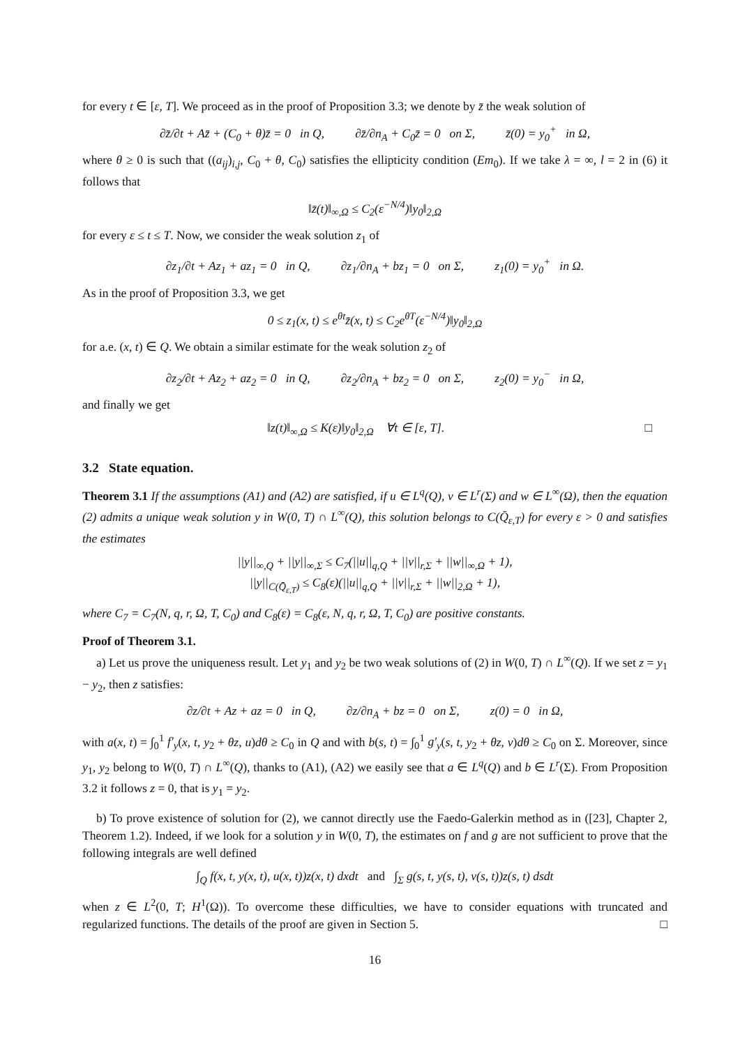for every t ∈ [ε, T]. We proceed as in the proof of Proposition 3.3; we denote by z̄ the weak solution of
∂z̄/∂t + Az̄ + (C<sub>0</sub> + θ)z̄ = 0 in Q, ∂z̄/∂n<sub>A</sub> + C<sub>0</sub>z̄ = 0 on Σ, z̄(0) = y<sub>0</sub><sup>+</sup> in Ω,
where θ ≥ 0 is such that ((a<sub>ij</sub>)<sub>i,j</sub>, C<sub>0</sub> + θ, C<sub>0</sub>) satisfies the ellipticity condition (Em<sub>0</sub>). If we take λ = ∞, l = 2 in (6) it follows that
‖z̄(t)‖<sub>∞,Ω</sub> ≤ C<sub>2</sub>(ε<sup>−N/4</sup>)‖y<sub>0</sub>‖<sub>2,Ω</sub>
for every ε ≤ t ≤ T. Now, we consider the weak solution z<sub>1</sub> of
∂z<sub>1</sub>/∂t + Az<sub>1</sub> + az<sub>1</sub> = 0 in Q, ∂z<sub>1</sub>/∂n<sub>A</sub> + bz<sub>1</sub> = 0 on Σ, z<sub>1</sub>(0) = y<sub>0</sub><sup>+</sup> in Ω.
As in the proof of Proposition 3.3, we get
0 ≤ z<sub>1</sub>(x, t) ≤ e<sup>θt</sup>z̄(x, t) ≤ C<sub>2</sub>e<sup>θT</sup>(ε<sup>−N/4</sup>)‖y<sub>0</sub>‖<sub>2,Ω</sub>
for a.e. (x, t) ∈ Q. We obtain a similar estimate for the weak solution z<sub>2</sub> of
∂z<sub>2</sub>/∂t + Az<sub>2</sub> + az<sub>2</sub> = 0 in Q, ∂z<sub>2</sub>/∂n<sub>A</sub> + bz<sub>2</sub> = 0 on Σ, z<sub>2</sub>(0) = y<sub>0</sub><sup>−</sup> in Ω,
and finally we get
‖z(t)‖<sub>∞,Ω</sub> ≤ K(ε)‖y<sub>0</sub>‖<sub>2,Ω</sub> ∀t ∈ [ε, T]. □
3.2 State equation.
Theorem 3.1 If the assumptions (A1) and (A2) are satisfied, if u ∈ L<sup>q</sup>(Q), v ∈ L<sup>r</sup>(Σ) and w ∈ L<sup>∞</sup>(Ω), then the equation (2) admits a unique weak solution y in W(0, T) ∩ L<sup>∞</sup>(Q), this solution belongs to C(Q̄<sub>ε,T</sub>) for every ε > 0 and satisfies the estimates
||y||<sub>∞,Q</sub> + ||y||<sub>∞,Σ</sub> ≤ C<sub>7</sub>(||u||<sub>q,Q</sub> + ||v||<sub>r,Σ</sub> + ||w||<sub>∞,Ω</sub> + 1),
||y||<sub>C(Q̄<sub>ε,T</sub>)</sub> ≤ C<sub>8</sub>(ε)(||u||<sub>q,Q</sub> + ||v||<sub>r,Σ</sub> + ||w||<sub>2,Ω</sub> + 1),
where C<sub>7</sub> = C<sub>7</sub>(N, q, r, Ω, T, C<sub>0</sub>) and C<sub>8</sub>(ε) = C<sub>8</sub>(ε, N, q, r, Ω, T, C<sub>0</sub>) are positive constants.
Proof of Theorem 3.1.
a) Let us prove the uniqueness result. Let y<sub>1</sub> and y<sub>2</sub> be two weak solutions of (2) in W(0, T) ∩ L<sup>∞</sup>(Q). If we set z = y<sub>1</sub> − y<sub>2</sub>, then z satisfies:
∂z/∂t + Az + az = 0 in Q, ∂z/∂n<sub>A</sub> + bz = 0 on Σ, z(0) = 0 in Ω,
with a(x, t) = ∫<sub>0</sub><sup>1</sup> f′<sub>y</sub>(x, t, y<sub>2</sub> + θz, u)dθ ≥ C<sub>0</sub> in Q and with b(s, t) = ∫<sub>0</sub><sup>1</sup> g′<sub>y</sub>(s, t, y<sub>2</sub> + θz, v)dθ ≥ C<sub>0</sub> on Σ. Moreover, since y<sub>1</sub>, y<sub>2</sub> belong to W(0, T) ∩ L<sup>∞</sup>(Q), thanks to (A1), (A2) we easily see that a ∈ L<sup>q</sup>(Q) and b ∈ L<sup>r</sup>(Σ). From Proposition 3.2 it follows z = 0, that is y<sub>1</sub> = y<sub>2</sub>.
b) To prove existence of solution for (2), we cannot directly use the Faedo-Galerkin method as in ([23], Chapter 2, Theorem 1.2). Indeed, if we look for a solution y in W(0, T), the estimates on f and g are not sufficient to prove that the following integrals are well defined
∫<sub>Q</sub> f(x, t, y(x, t), u(x, t))z(x, t) dxdt and ∫<sub>Σ</sub> g(s, t, y(s, t), v(s, t))z(s, t) dsdt
when z ∈ L<sup>2</sup>(0, T; H<sup>1</sup>(Ω)). To overcome these difficulties, we have to consider equations with truncated and regularized functions. The details of the proof are given in Section 5. □
16